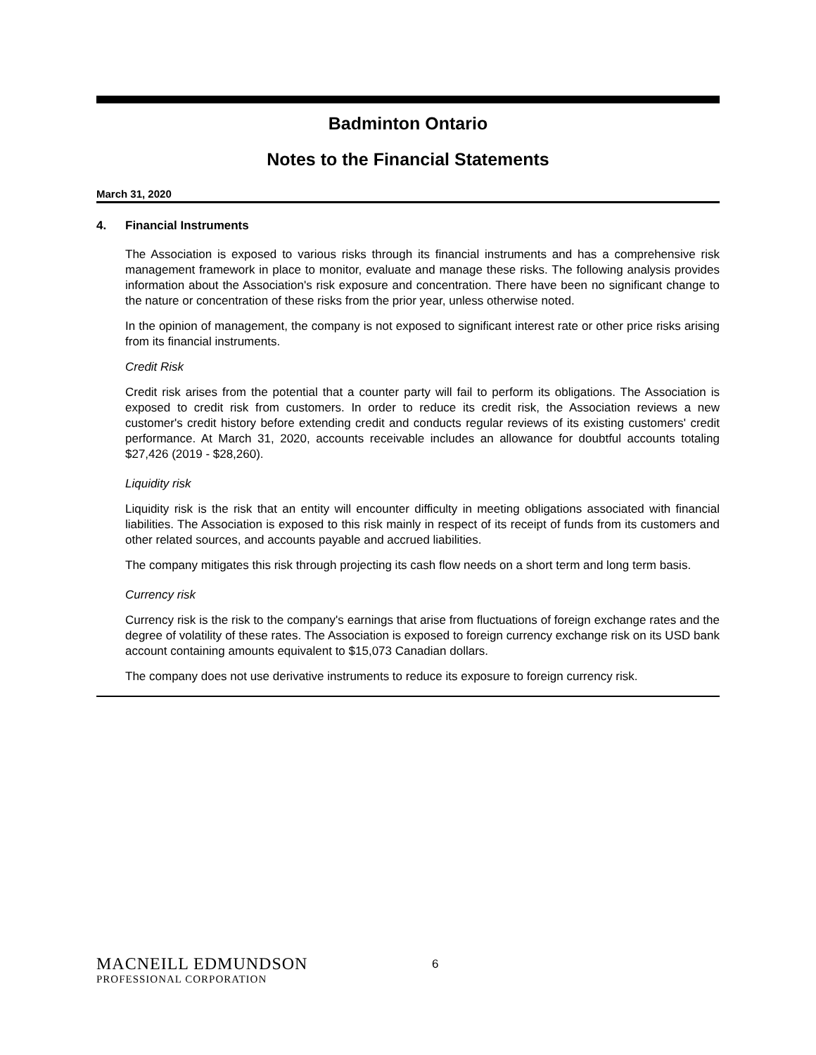Badminton Ontario
Notes to the Financial Statements
March 31, 2020
4. Financial Instruments
The Association is exposed to various risks through its financial instruments and has a comprehensive risk management framework in place to monitor, evaluate and manage these risks. The following analysis provides information about the Association's risk exposure and concentration. There have been no significant change to the nature or concentration of these risks from the prior year, unless otherwise noted.
In the opinion of management, the company is not exposed to significant interest rate or other price risks arising from its financial instruments.
Credit Risk
Credit risk arises from the potential that a counter party will fail to perform its obligations. The Association is exposed to credit risk from customers. In order to reduce its credit risk, the Association reviews a new customer's credit history before extending credit and conducts regular reviews of its existing customers' credit performance. At March 31, 2020, accounts receivable includes an allowance for doubtful accounts totaling $27,426 (2019 - $28,260).
Liquidity risk
Liquidity risk is the risk that an entity will encounter difficulty in meeting obligations associated with financial liabilities. The Association is exposed to this risk mainly in respect of its receipt of funds from its customers and other related sources, and accounts payable and accrued liabilities.
The company mitigates this risk through projecting its cash flow needs on a short term and long term basis.
Currency risk
Currency risk is the risk to the company's earnings that arise from fluctuations of foreign exchange rates and the degree of volatility of these rates. The Association is exposed to foreign currency exchange risk on its USD bank account containing amounts equivalent to $15,073 Canadian dollars.
The company does not use derivative instruments to reduce its exposure to foreign currency risk.
MACNEILL EDMUNDSON
PROFESSIONAL CORPORATION
6